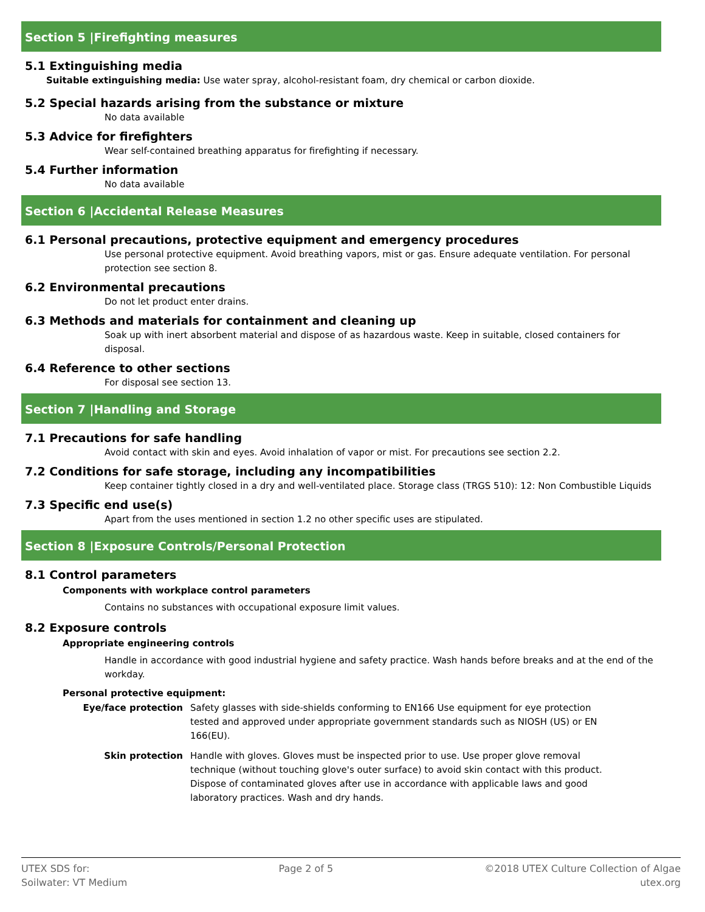Section 5 |Firefighting measures
5.1 Extinguishing media
Suitable extinguishing media: Use water spray, alcohol-resistant foam, dry chemical or carbon dioxide.
5.2 Special hazards arising from the substance or mixture
No data available
5.3 Advice for firefighters
Wear self-contained breathing apparatus for firefighting if necessary.
5.4 Further information
No data available
Section 6 |Accidental Release Measures
6.1 Personal precautions, protective equipment and emergency procedures
Use personal protective equipment. Avoid breathing vapors, mist or gas. Ensure adequate ventilation. For personal protection see section 8.
6.2 Environmental precautions
Do not let product enter drains.
6.3 Methods and materials for containment and cleaning up
Soak up with inert absorbent material and dispose of as hazardous waste. Keep in suitable, closed containers for disposal.
6.4 Reference to other sections
For disposal see section 13.
Section 7 |Handling and Storage
7.1 Precautions for safe handling
Avoid contact with skin and eyes. Avoid inhalation of vapor or mist. For precautions see section 2.2.
7.2 Conditions for safe storage, including any incompatibilities
Keep container tightly closed in a dry and well-ventilated place. Storage class (TRGS 510): 12: Non Combustible Liquids
7.3 Specific end use(s)
Apart from the uses mentioned in section 1.2 no other specific uses are stipulated.
Section 8 |Exposure Controls/Personal Protection
8.1 Control parameters
Components with workplace control parameters
Contains no substances with occupational exposure limit values.
8.2 Exposure controls
Appropriate engineering controls
Handle in accordance with good industrial hygiene and safety practice. Wash hands before breaks and at the end of the workday.
Personal protective equipment:
Eye/face protection Safety glasses with side-shields conforming to EN166 Use equipment for eye protection tested and approved under appropriate government standards such as NIOSH (US) or EN 166(EU).
Skin protection Handle with gloves. Gloves must be inspected prior to use. Use proper glove removal technique (without touching glove's outer surface) to avoid skin contact with this product. Dispose of contaminated gloves after use in accordance with applicable laws and good laboratory practices. Wash and dry hands.
UTEX SDS for:
Soilwater: VT Medium
Page 2 of 5 ©2018 UTEX Culture Collection of Algae
utex.org